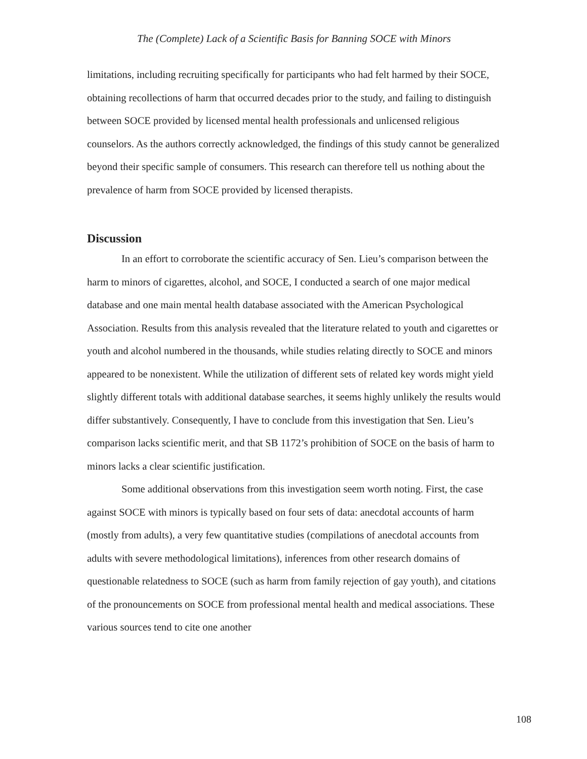The (Complete) Lack of a Scientific Basis for Banning SOCE with Minors
limitations, including recruiting specifically for participants who had felt harmed by their SOCE, obtaining recollections of harm that occurred decades prior to the study, and failing to distinguish between SOCE provided by licensed mental health professionals and unlicensed religious counselors. As the authors correctly acknowledged, the findings of this study cannot be generalized beyond their specific sample of consumers. This research can therefore tell us nothing about the prevalence of harm from SOCE provided by licensed therapists.
Discussion
In an effort to corroborate the scientific accuracy of Sen. Lieu’s comparison between the harm to minors of cigarettes, alcohol, and SOCE, I conducted a search of one major medical database and one main mental health database associated with the American Psychological Association. Results from this analysis revealed that the literature related to youth and cigarettes or youth and alcohol numbered in the thousands, while studies relating directly to SOCE and minors appeared to be nonexistent. While the utilization of different sets of related key words might yield slightly different totals with additional database searches, it seems highly unlikely the results would differ substantively. Consequently, I have to conclude from this investigation that Sen. Lieu’s comparison lacks scientific merit, and that SB 1172’s prohibition of SOCE on the basis of harm to minors lacks a clear scientific justification.
Some additional observations from this investigation seem worth noting. First, the case against SOCE with minors is typically based on four sets of data: anecdotal accounts of harm (mostly from adults), a very few quantitative studies (compilations of anecdotal accounts from adults with severe methodological limitations), inferences from other research domains of questionable relatedness to SOCE (such as harm from family rejection of gay youth), and citations of the pronouncements on SOCE from professional mental health and medical associations. These various sources tend to cite one another
108